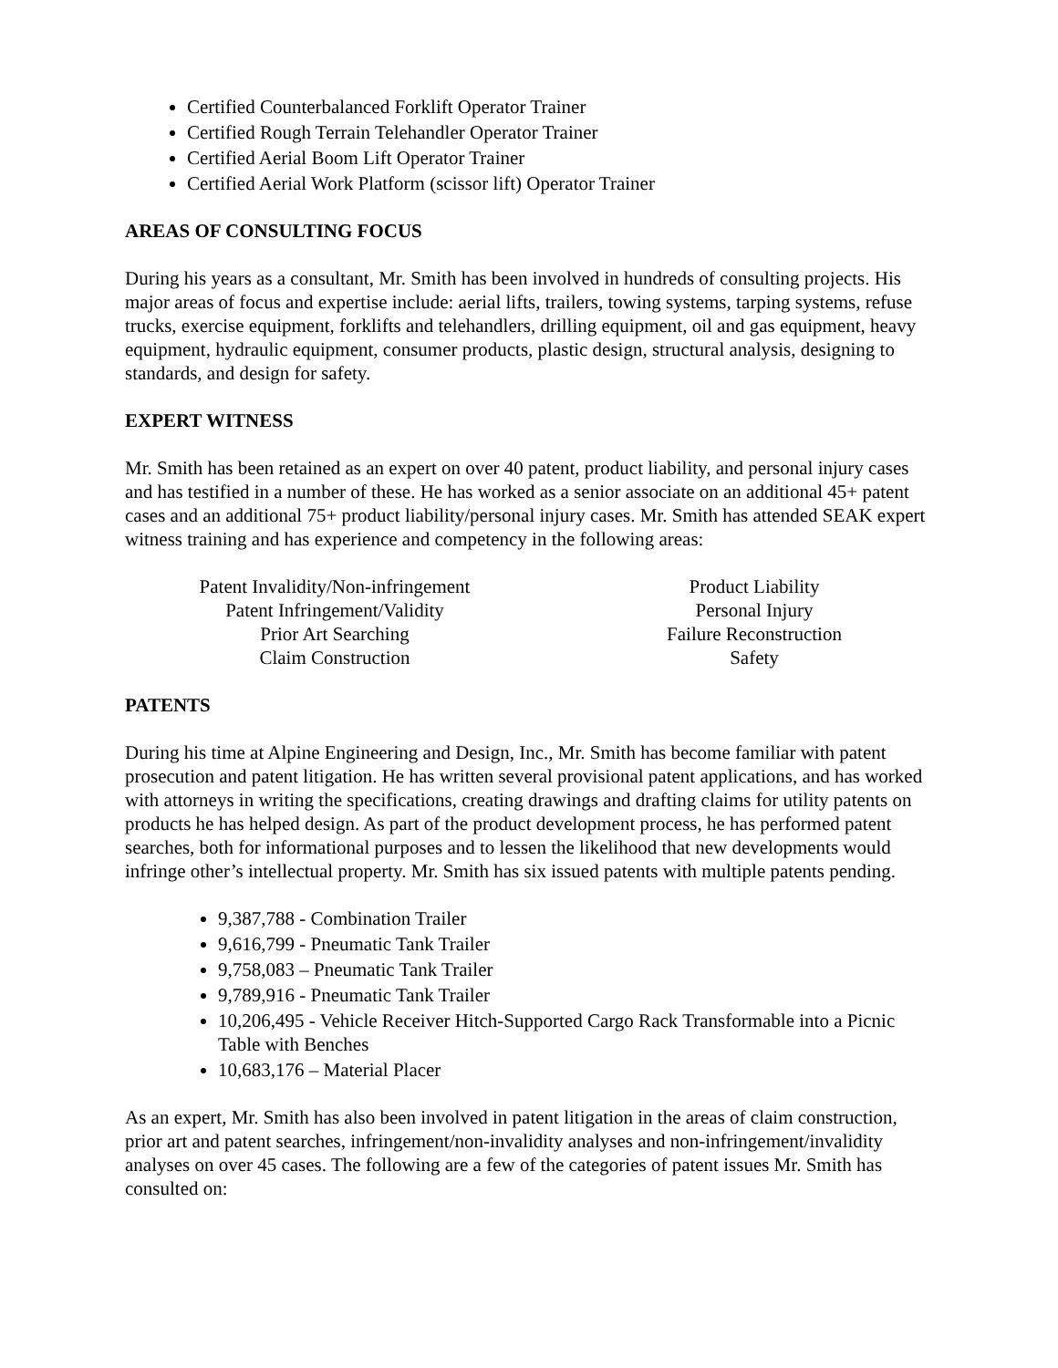Certified Counterbalanced Forklift Operator Trainer
Certified Rough Terrain Telehandler Operator Trainer
Certified Aerial Boom Lift Operator Trainer
Certified Aerial Work Platform (scissor lift) Operator Trainer
AREAS OF CONSULTING FOCUS
During his years as a consultant, Mr. Smith has been involved in hundreds of consulting projects. His major areas of focus and expertise include: aerial lifts, trailers, towing systems, tarping systems, refuse trucks, exercise equipment, forklifts and telehandlers, drilling equipment, oil and gas equipment, heavy equipment, hydraulic equipment, consumer products, plastic design, structural analysis, designing to standards, and design for safety.
EXPERT WITNESS
Mr. Smith has been retained as an expert on over 40 patent, product liability, and personal injury cases and has testified in a number of these. He has worked as a senior associate on an additional 45+ patent cases and an additional 75+ product liability/personal injury cases. Mr. Smith has attended SEAK expert witness training and has experience and competency in the following areas:
Patent Invalidity/Non-infringement
Patent Infringement/Validity
Prior Art Searching
Claim Construction
Product Liability
Personal Injury
Failure Reconstruction
Safety
PATENTS
During his time at Alpine Engineering and Design, Inc., Mr. Smith has become familiar with patent prosecution and patent litigation. He has written several provisional patent applications, and has worked with attorneys in writing the specifications, creating drawings and drafting claims for utility patents on products he has helped design. As part of the product development process, he has performed patent searches, both for informational purposes and to lessen the likelihood that new developments would infringe other’s intellectual property. Mr. Smith has six issued patents with multiple patents pending.
9,387,788 - Combination Trailer
9,616,799 - Pneumatic Tank Trailer
9,758,083 – Pneumatic Tank Trailer
9,789,916 - Pneumatic Tank Trailer
10,206,495 - Vehicle Receiver Hitch-Supported Cargo Rack Transformable into a Picnic Table with Benches
10,683,176 – Material Placer
As an expert, Mr. Smith has also been involved in patent litigation in the areas of claim construction, prior art and patent searches, infringement/non-invalidity analyses and non-infringement/invalidity analyses on over 45 cases. The following are a few of the categories of patent issues Mr. Smith has consulted on: